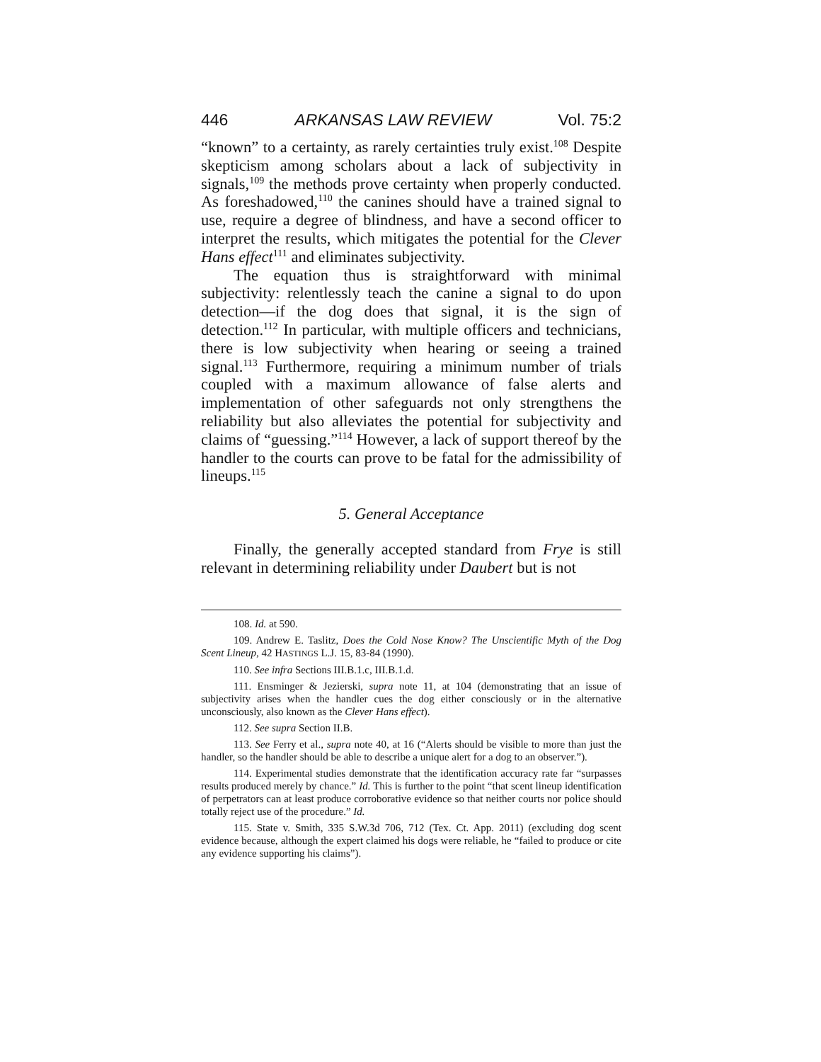446 ARKANSAS LAW REVIEW Vol. 75:2
“known” to a certainty, as rarely certainties truly exist.<sup>108</sup> Despite skepticism among scholars about a lack of subjectivity in signals,<sup>109</sup> the methods prove certainty when properly conducted. As foreshadowed,<sup>110</sup> the canines should have a trained signal to use, require a degree of blindness, and have a second officer to interpret the results, which mitigates the potential for the Clever Hans effect<sup>111</sup> and eliminates subjectivity.
The equation thus is straightforward with minimal subjectivity: relentlessly teach the canine a signal to do upon detection—if the dog does that signal, it is the sign of detection.<sup>112</sup> In particular, with multiple officers and technicians, there is low subjectivity when hearing or seeing a trained signal.<sup>113</sup> Furthermore, requiring a minimum number of trials coupled with a maximum allowance of false alerts and implementation of other safeguards not only strengthens the reliability but also alleviates the potential for subjectivity and claims of “guessing.”<sup>114</sup> However, a lack of support thereof by the handler to the courts can prove to be fatal for the admissibility of lineups.<sup>115</sup>
5. General Acceptance
Finally, the generally accepted standard from Frye is still relevant in determining reliability under Daubert but is not
108. Id. at 590.
109. Andrew E. Taslitz, Does the Cold Nose Know? The Unscientific Myth of the Dog Scent Lineup, 42 HASTINGS L.J. 15, 83-84 (1990).
110. See infra Sections III.B.1.c, III.B.1.d.
111. Ensminger & Jezierski, supra note 11, at 104 (demonstrating that an issue of subjectivity arises when the handler cues the dog either consciously or in the alternative unconsciously, also known as the Clever Hans effect).
112. See supra Section II.B.
113. See Ferry et al., supra note 40, at 16 (“Alerts should be visible to more than just the handler, so the handler should be able to describe a unique alert for a dog to an observer.”).
114. Experimental studies demonstrate that the identification accuracy rate far “surpasses results produced merely by chance.” Id. This is further to the point “that scent lineup identification of perpetrators can at least produce corroborative evidence so that neither courts nor police should totally reject use of the procedure.” Id.
115. State v. Smith, 335 S.W.3d 706, 712 (Tex. Ct. App. 2011) (excluding dog scent evidence because, although the expert claimed his dogs were reliable, he “failed to produce or cite any evidence supporting his claims”).